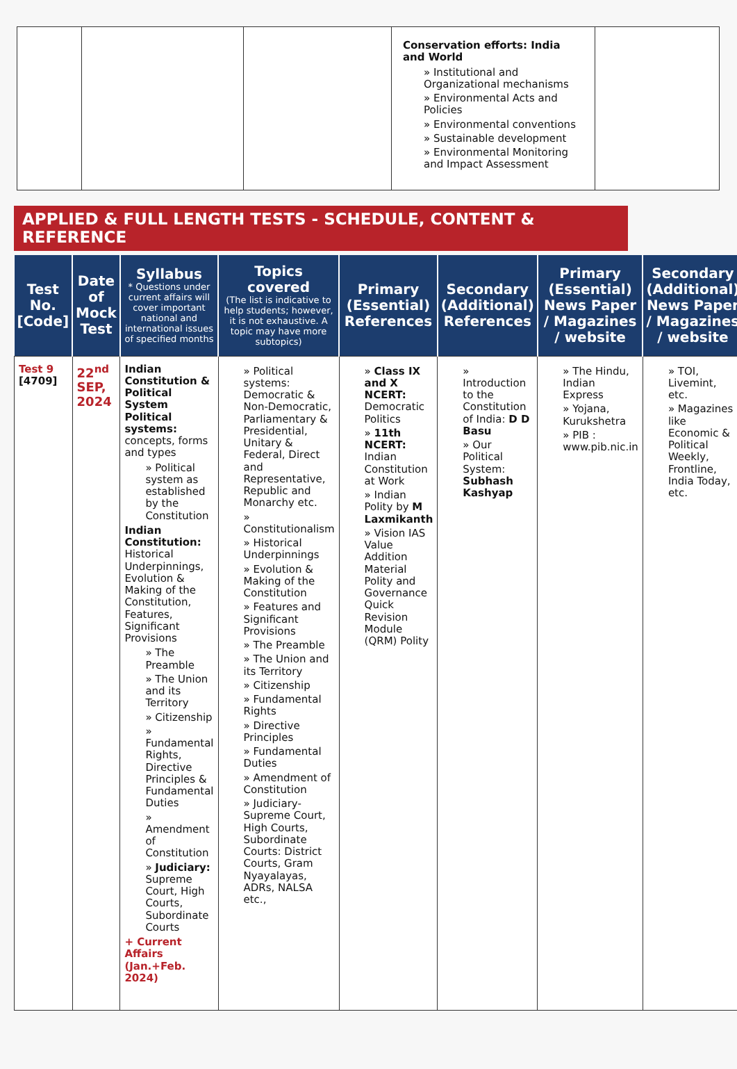| | | | Conservation efforts: India and World » Institutional and Organizational mechanisms » Environmental Acts and Policies » Environmental conventions » Sustainable development » Environmental Monitoring and Impact Assessment | |
APPLIED & FULL LENGTH TESTS - SCHEDULE, CONTENT & REFERENCE
| Test No. [Code] | Date of Mock Test | Syllabus * Questions under current affairs will cover important national and international issues of specified months | Topics covered (The list is indicative to help students; however, it is not exhaustive. A topic may have more subtopics) | Primary (Essential) References | Secondary (Additional) References | Primary (Essential) News Paper / Magazines / website | Secondary (Additional) News Paper / Magazines / website |
| --- | --- | --- | --- | --- | --- | --- | --- |
| Test 9 [4709] | 22<sup>nd</sup> SEP, 2024 | Indian Constitution & Political System Political systems: concepts, forms and types » Political system as established by the Constitution Indian Constitution: Historical Underpinnings, Evolution & Making of the Constitution, Features, Significant Provisions » The Preamble » The Union and its Territory » Citizenship » Fundamental Rights, Directive Principles & Fundamental Duties » Amendment of Constitution » Judiciary: Supreme Court, High Courts, Subordinate Courts + Current Affairs (Jan.+Feb. 2024) | » Political systems: Democratic & Non-Democratic, Parliamentary & Presidential, Unitary & Federal, Direct and Representative, Republic and Monarchy etc. » Constitutionalism » Historical Underpinnings » Evolution & Making of the Constitution » Features and Significant Provisions » The Preamble » The Union and its Territory » Citizenship » Fundamental Rights » Directive Principles » Fundamental Duties » Amendment of Constitution » Judiciary- Supreme Court, High Courts, Subordinate Courts: District Courts, Gram Nyayalayas, ADRs, NALSA etc., | » Class IX and X NCERT: Democratic Politics » 11th NCERT: Indian Constitution at Work » Indian Polity by M Laxmikanth » Vision IAS Value Addition Material Polity and Governance Quick Revision Module (QRM) Polity | » Introduction to the Constitution of India: D D Basu » Our Political System: Subhash Kashyap | » The Hindu, Indian Express » Yojana, Kurukshetra » PIB : www.pib.nic.in | » TOI, Livemint, etc. » Magazines like Economic & Political Weekly, Frontline, India Today, etc. |